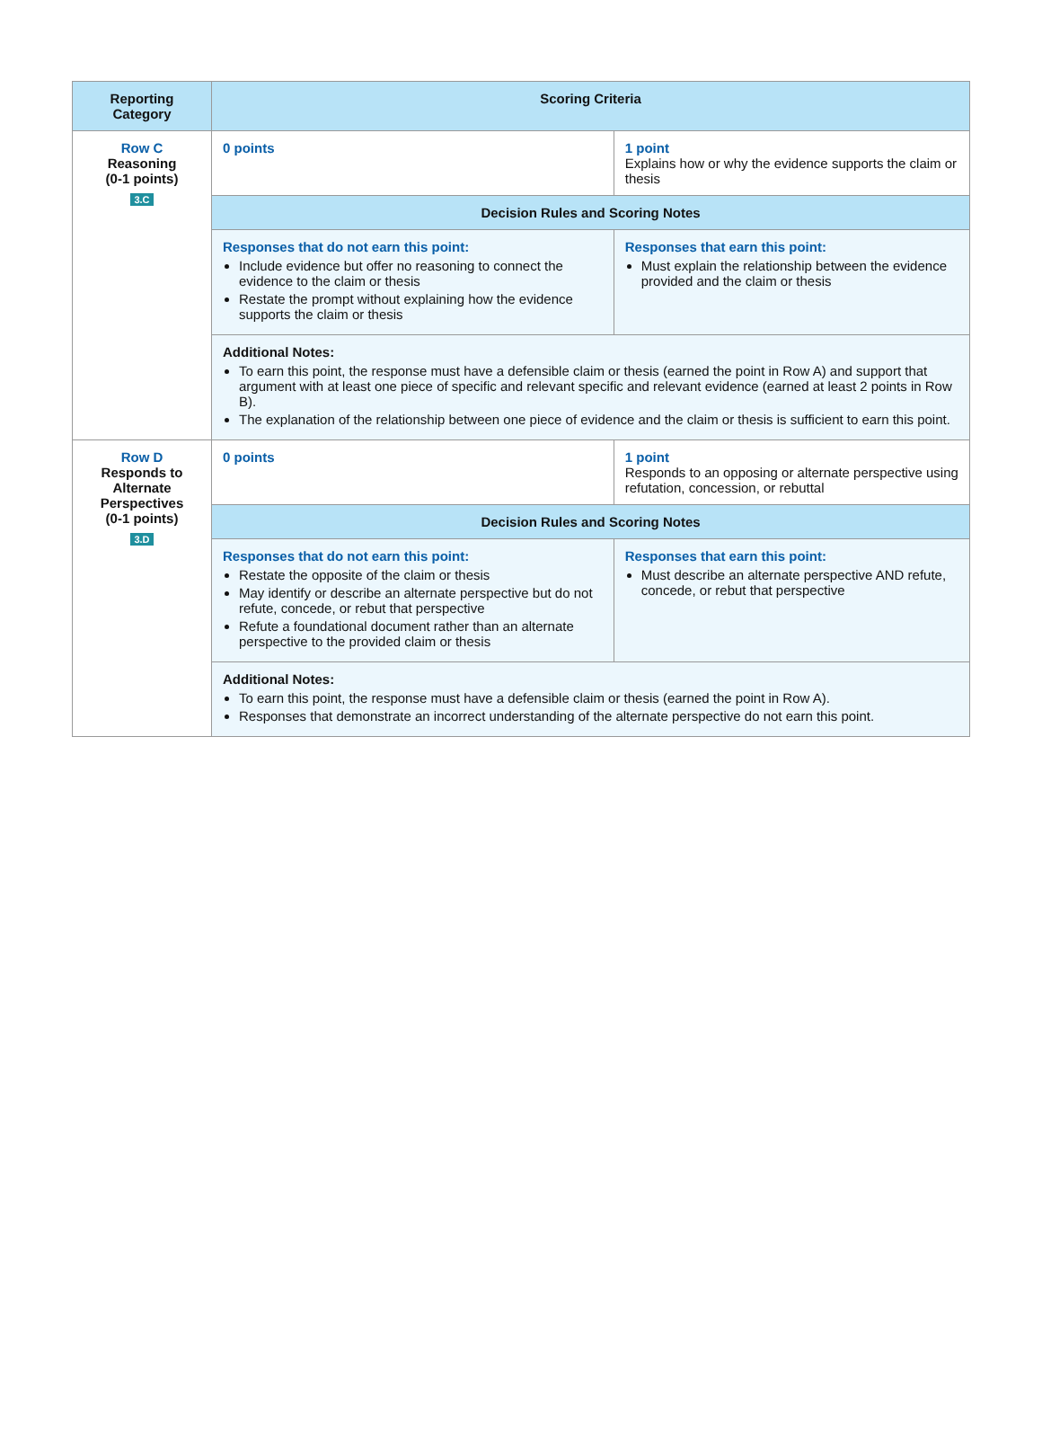| Reporting Category | Scoring Criteria | |
| --- | --- | --- |
| Row C Reasoning (0-1 points) 3.C | 0 points | 1 point Explains how or why the evidence supports the claim or thesis |
| | Decision Rules and Scoring Notes | |
| | Responses that do not earn this point: Include evidence but offer no reasoning to connect the evidence to the claim or thesis Restate the prompt without explaining how the evidence supports the claim or thesis | Responses that earn this point: Must explain the relationship between the evidence provided and the claim or thesis |
| | Additional Notes: To earn this point, the response must have a defensible claim or thesis (earned the point in Row A) and support that argument with at least one piece of specific and relevant specific and relevant evidence (earned at least 2 points in Row B). The explanation of the relationship between one piece of evidence and the claim or thesis is sufficient to earn this point. | |
| Row D Responds to Alternate Perspectives (0-1 points) 3.D | 0 points | 1 point Responds to an opposing or alternate perspective using refutation, concession, or rebuttal |
| | Decision Rules and Scoring Notes | |
| | Responses that do not earn this point: Restate the opposite of the claim or thesis May identify or describe an alternate perspective but do not refute, concede, or rebut that perspective Refute a foundational document rather than an alternate perspective to the provided claim or thesis | Responses that earn this point: Must describe an alternate perspective AND refute, concede, or rebut that perspective |
| | Additional Notes: To earn this point, the response must have a defensible claim or thesis (earned the point in Row A). Responses that demonstrate an incorrect understanding of the alternate perspective do not earn this point. | |